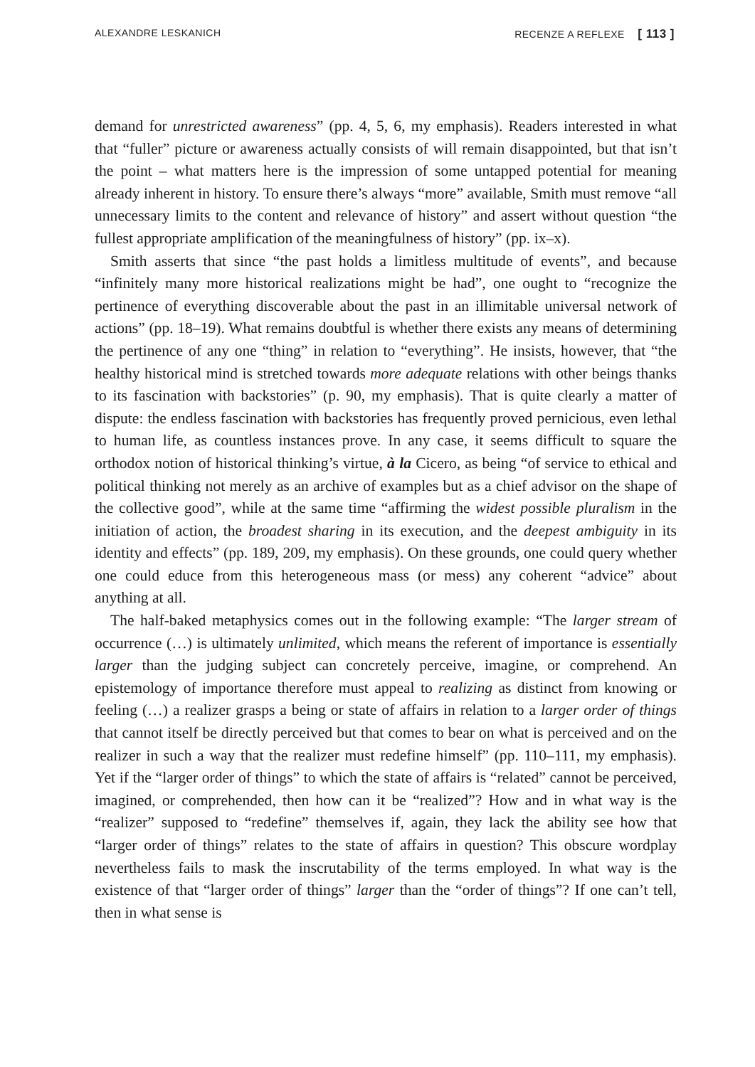ALEXANDRE LESKANICH RECENZE A REFLEXE [ 113 ]
demand for unrestricted awareness” (pp. 4, 5, 6, my emphasis). Readers interested in what that “fuller” picture or awareness actually consists of will remain disappointed, but that isn’t the point – what matters here is the impression of some untapped potential for meaning already inherent in history. To ensure there’s always “more” available, Smith must remove “all unnecessary limits to the content and relevance of history” and assert without question “the fullest appropriate amplification of the meaningfulness of history” (pp. ix–x).
Smith asserts that since “the past holds a limitless multitude of events”, and because “infinitely many more historical realizations might be had”, one ought to “recognize the pertinence of everything discoverable about the past in an illimitable universal network of actions” (pp. 18–19). What remains doubtful is whether there exists any means of determining the pertinence of any one “thing” in relation to “everything”. He insists, however, that “the healthy historical mind is stretched towards more adequate relations with other beings thanks to its fascination with backstories” (p. 90, my emphasis). That is quite clearly a matter of dispute: the endless fascination with backstories has frequently proved pernicious, even lethal to human life, as countless instances prove. In any case, it seems difficult to square the orthodox notion of historical thinking’s virtue, à la Cicero, as being “of service to ethical and political thinking not merely as an archive of examples but as a chief advisor on the shape of the collective good”, while at the same time “affirming the widest possible pluralism in the initiation of action, the broadest sharing in its execution, and the deepest ambiguity in its identity and effects” (pp. 189, 209, my emphasis). On these grounds, one could query whether one could educe from this heterogeneous mass (or mess) any coherent “advice” about anything at all.
The half-baked metaphysics comes out in the following example: “The larger stream of occurrence (…) is ultimately unlimited, which means the referent of importance is essentially larger than the judging subject can concretely perceive, imagine, or comprehend. An epistemology of importance therefore must appeal to realizing as distinct from knowing or feeling (…) a realizer grasps a being or state of affairs in relation to a larger order of things that cannot itself be directly perceived but that comes to bear on what is perceived and on the realizer in such a way that the realizer must redefine himself” (pp. 110–111, my emphasis). Yet if the “larger order of things” to which the state of affairs is “related” cannot be perceived, imagined, or comprehended, then how can it be “realized”? How and in what way is the “realizer” supposed to “redefine” themselves if, again, they lack the ability see how that “larger order of things” relates to the state of affairs in question? This obscure wordplay nevertheless fails to mask the inscrutability of the terms employed. In what way is the existence of that “larger order of things” larger than the “order of things”? If one can’t tell, then in what sense is